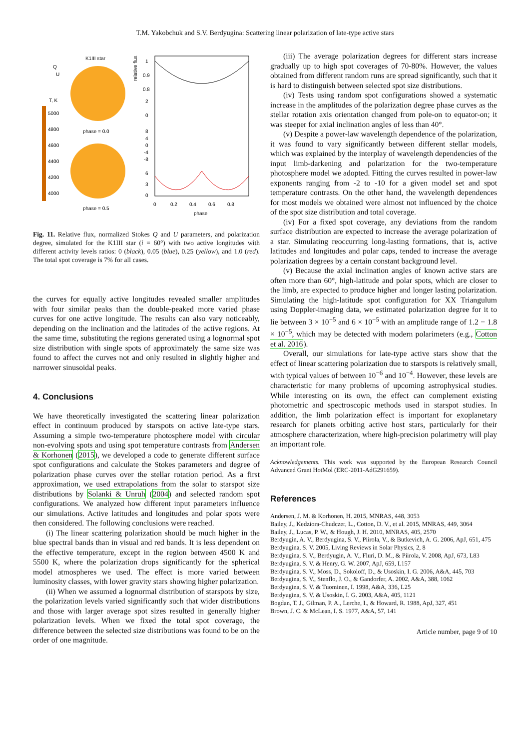T.M. Yakobchuk and S.V. Berdyugina: Scattering linear polarization of late-type active stars
K1III star
Q
U
T, K
5000
4800
4600
4400
4200
4000
phase = 0.0
phase = 0.5
relative flux
1
0.9
0.8
2
0
8
4
0
-4
-8
6
3
0
0
0.2
0.4
0.6
0.8
phase
Fig. 11. Relative flux, normalized Stokes Q and U parameters, and polarization degree, simulated for the K1III star (i = 60°) with two active longitudes with different activity levels ratios: 0 (black), 0.05 (blue), 0.25 (yellow), and 1.0 (red). The total spot coverage is 7% for all cases.
the curves for equally active longitudes revealed smaller amplitudes with four similar peaks than the double-peaked more varied phase curves for one active longitude. The results can also vary noticeably, depending on the inclination and the latitudes of the active regions. At the same time, substituting the regions generated using a lognormal spot size distribution with single spots of approximately the same size was found to affect the curves not and only resulted in slightly higher and narrower sinusoidal peaks.
4. Conclusions
We have theoretically investigated the scattering linear polarization effect in continuum produced by starspots on active late-type stars. Assuming a simple two-temperature photosphere model with circular non-evolving spots and using spot temperature contrasts from Andersen & Korhonen (2015), we developed a code to generate different surface spot configurations and calculate the Stokes parameters and degree of polarization phase curves over the stellar rotation period. As a first approximation, we used extrapolations from the solar to starspot size distributions by Solanki & Unruh (2004) and selected random spot configurations. We analyzed how different input parameters influence our simulations. Active latitudes and longitudes and polar spots were then considered. The following conclusions were reached.
(i) The linear scattering polarization should be much higher in the blue spectral bands than in visual and red bands. It is less dependent on the effective temperature, except in the region between 4500 K and 5500 K, where the polarization drops significantly for the spherical model atmospheres we used. The effect is more varied between luminosity classes, with lower gravity stars showing higher polarization.
(ii) When we assumed a lognormal distribution of starspots by size, the polarization levels varied significantly such that wider distributions and those with larger average spot sizes resulted in generally higher polarization levels. When we fixed the total spot coverage, the difference between the selected size distributions was found to be on the order of one magnitude.
(iii) The average polarization degrees for different stars increase gradually up to high spot coverages of 70-80%. However, the values obtained from different random runs are spread significantly, such that it is hard to distinguish between selected spot size distributions.
(iv) Tests using random spot configurations showed a systematic increase in the amplitudes of the polarization degree phase curves as the stellar rotation axis orientation changed from pole-on to equator-on; it was steeper for axial inclination angles of less than 40°.
(v) Despite a power-law wavelength dependence of the polarization, it was found to vary significantly between different stellar models, which was explained by the interplay of wavelength dependencies of the input limb-darkening and polarization for the two-temperature photosphere model we adopted. Fitting the curves resulted in power-law exponents ranging from -2 to -10 for a given model set and spot temperature contrasts. On the other hand, the wavelength dependences for most models we obtained were almost not influenced by the choice of the spot size distribution and total coverage.
(iv) For a fixed spot coverage, any deviations from the random surface distribution are expected to increase the average polarization of a star. Simulating reoccurring long-lasting formations, that is, active latitudes and longitudes and polar caps, tended to increase the average polarization degrees by a certain constant background level.
(v) Because the axial inclination angles of known active stars are often more than 60°, high-latitude and polar spots, which are closer to the limb, are expected to produce higher and longer lasting polarization. Simulating the high-latitude spot configuration for XX Triangulum using Doppler-imaging data, we estimated polarization degree for it to lie between 3 × 10<sup>−5</sup> and 6 × 10<sup>−5</sup> with an amplitude range of 1.2 − 1.8 × 10<sup>−5</sup>, which may be detected with modern polarimeters (e.g., Cotton et al. 2016).
Overall, our simulations for late-type active stars show that the effect of linear scattering polarization due to starspots is relatively small, with typical values of between 10<sup>−6</sup> and 10<sup>−4</sup>. However, these levels are characteristic for many problems of upcoming astrophysical studies. While interesting on its own, the effect can complement existing photometric and spectroscopic methods used in starspot studies. In addition, the limb polarization effect is important for exoplanetary research for planets orbiting active host stars, particularly for their atmosphere characterization, where high-precision polarimetry will play an important role.
Acknowledgements. This work was supported by the European Research Council Advanced Grant HotMol (ERC-2011-AdG291659).
References
Andersen, J. M. & Korhonen, H. 2015, MNRAS, 448, 3053
Bailey, J., Kedziora-Chudczer, L., Cotton, D. V., et al. 2015, MNRAS, 449, 3064
Bailey, J., Lucas, P. W., & Hough, J. H. 2010, MNRAS, 405, 2570
Berdyugin, A. V., Berdyugina, S. V., Piirola, V., & Butkevich, A. G. 2006, ApJ, 651, 475
Berdyugina, S. V. 2005, Living Reviews in Solar Physics, 2, 8
Berdyugina, S. V., Berdyugin, A. V., Fluri, D. M., & Piirola, V. 2008, ApJ, 673, L83
Berdyugina, S. V. & Henry, G. W. 2007, ApJ, 659, L157
Berdyugina, S. V., Moss, D., Sokoloff, D., & Usoskin, I. G. 2006, A&A, 445, 703
Berdyugina, S. V., Stenflo, J. O., & Gandorfer, A. 2002, A&A, 388, 1062
Berdyugina, S. V. & Tuominen, I. 1998, A&A, 336, L25
Berdyugina, S. V. & Usoskin, I. G. 2003, A&A, 405, 1121
Bogdan, T. J., Gilman, P. A., Lerche, I., & Howard, R. 1988, ApJ, 327, 451
Brown, J. C. & McLean, I. S. 1977, A&A, 57, 141
Article number, page 9 of 10